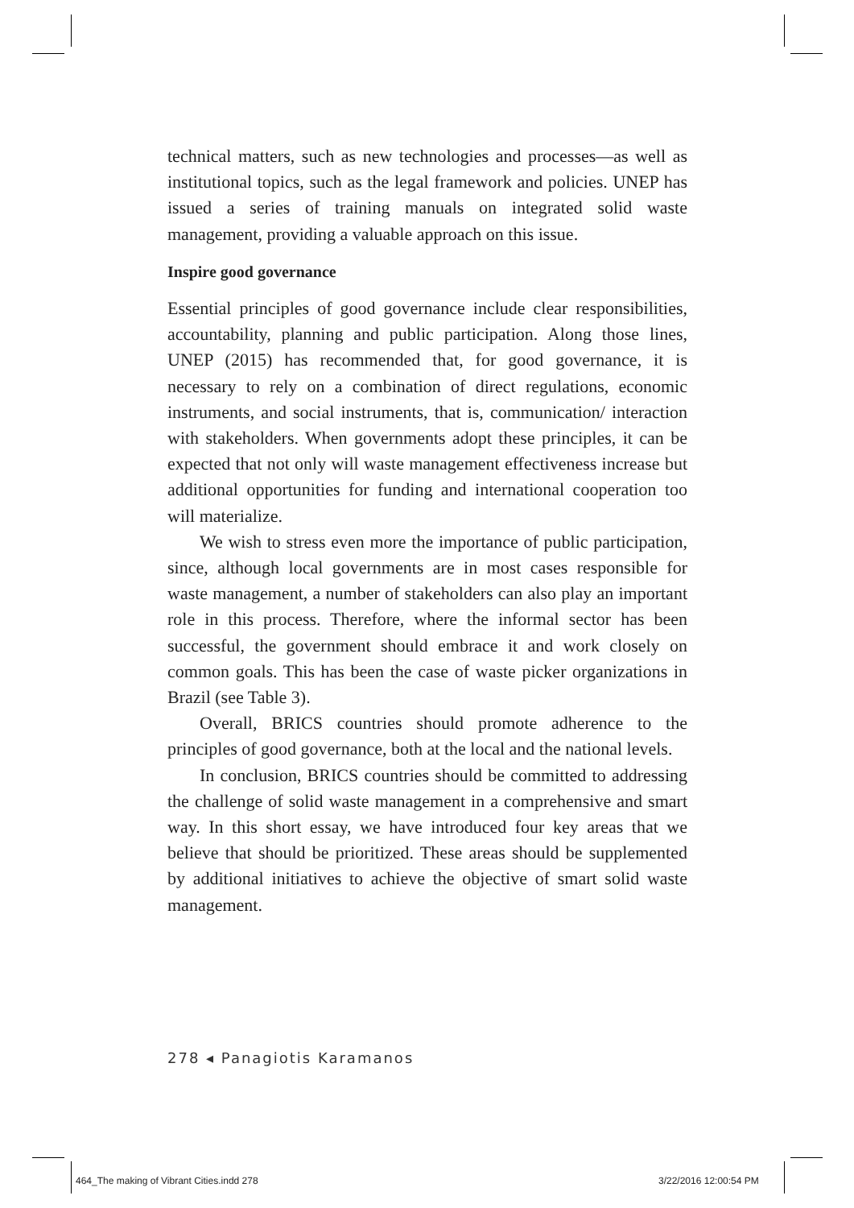technical matters, such as new technologies and processes—as well as institutional topics, such as the legal framework and policies. UNEP has issued a series of training manuals on integrated solid waste management, providing a valuable approach on this issue.
Inspire good governance
Essential principles of good governance include clear responsibilities, accountability, planning and public participation. Along those lines, UNEP (2015) has recommended that, for good governance, it is necessary to rely on a combination of direct regulations, economic instruments, and social instruments, that is, communication/ interaction with stakeholders. When governments adopt these principles, it can be expected that not only will waste management effectiveness increase but additional opportunities for funding and international cooperation too will materialize.
We wish to stress even more the importance of public participation, since, although local governments are in most cases responsible for waste management, a number of stakeholders can also play an important role in this process. Therefore, where the informal sector has been successful, the government should embrace it and work closely on common goals. This has been the case of waste picker organizations in Brazil (see Table 3).
Overall, BRICS countries should promote adherence to the principles of good governance, both at the local and the national levels.
In conclusion, BRICS countries should be committed to addressing the challenge of solid waste management in a comprehensive and smart way. In this short essay, we have introduced four key areas that we believe that should be prioritized. These areas should be supplemented by additional initiatives to achieve the objective of smart solid waste management.
278 ◂ Panagiotis Karamanos
464_The making of Vibrant Cities.indd 278
3/22/2016 12:00:54 PM